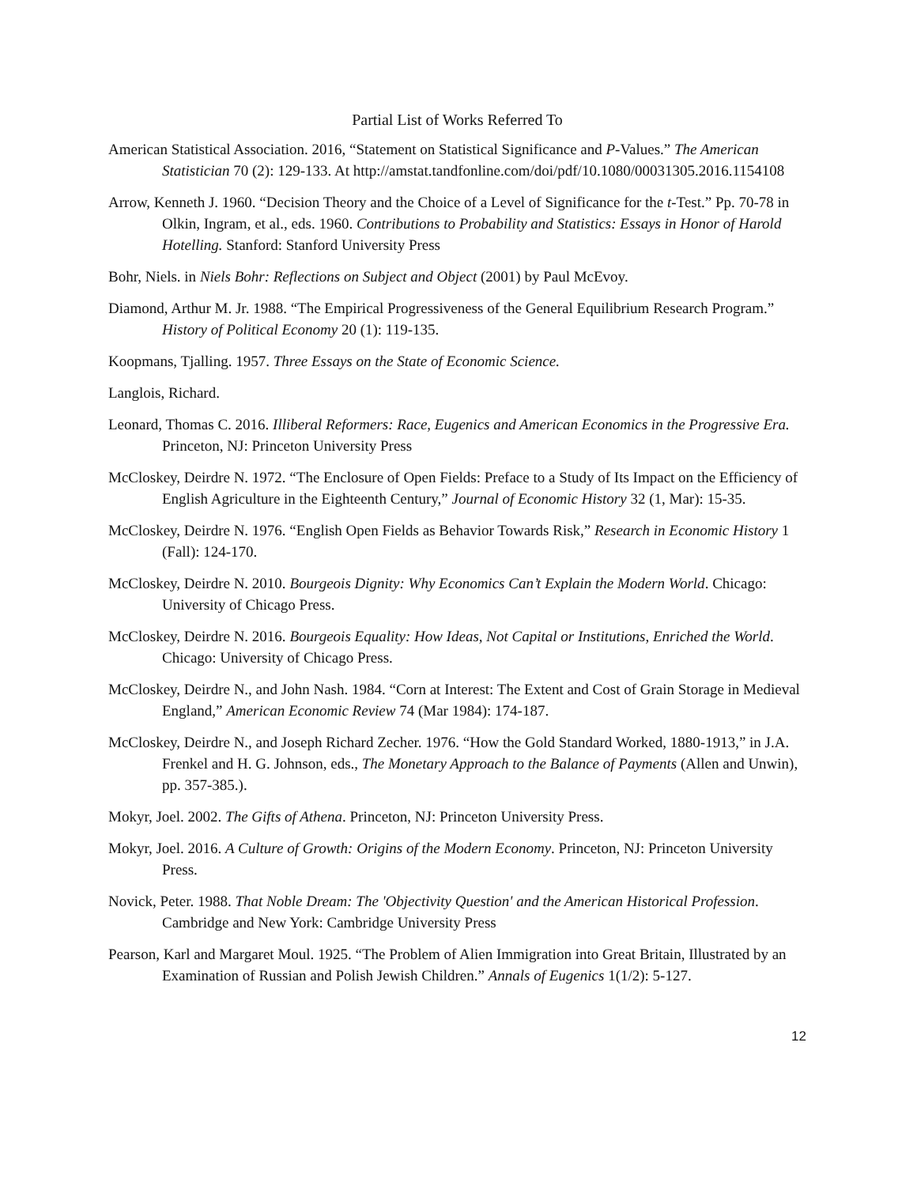Partial List of Works Referred To
American Statistical Association. 2016, “Statement on Statistical Significance and P-Values.” The American Statistician 70 (2): 129-133. At http://amstat.tandfonline.com/doi/pdf/10.1080/00031305.2016.1154108
Arrow, Kenneth J. 1960. “Decision Theory and the Choice of a Level of Significance for the t-Test.” Pp. 70-78 in Olkin, Ingram, et al., eds. 1960. Contributions to Probability and Statistics: Essays in Honor of Harold Hotelling. Stanford: Stanford University Press
Bohr, Niels. in Niels Bohr: Reflections on Subject and Object (2001) by Paul McEvoy.
Diamond, Arthur M. Jr. 1988. “The Empirical Progressiveness of the General Equilibrium Research Program.” History of Political Economy 20 (1): 119-135.
Koopmans, Tjalling. 1957. Three Essays on the State of Economic Science.
Langlois, Richard.
Leonard, Thomas C. 2016. Illiberal Reformers: Race, Eugenics and American Economics in the Progressive Era. Princeton, NJ: Princeton University Press
McCloskey, Deirdre N. 1972. “The Enclosure of Open Fields: Preface to a Study of Its Impact on the Efficiency of English Agriculture in the Eighteenth Century,” Journal of Economic History 32 (1, Mar): 15-35.
McCloskey, Deirdre N. 1976. “English Open Fields as Behavior Towards Risk,” Research in Economic History 1 (Fall): 124-170.
McCloskey, Deirdre N. 2010. Bourgeois Dignity: Why Economics Can’t Explain the Modern World. Chicago: University of Chicago Press.
McCloskey, Deirdre N. 2016. Bourgeois Equality: How Ideas, Not Capital or Institutions, Enriched the World. Chicago: University of Chicago Press.
McCloskey, Deirdre N., and John Nash. 1984. “Corn at Interest: The Extent and Cost of Grain Storage in Medieval England,” American Economic Review 74 (Mar 1984): 174-187.
McCloskey, Deirdre N., and Joseph Richard Zecher. 1976. “How the Gold Standard Worked, 1880-1913,” in J.A. Frenkel and H. G. Johnson, eds., The Monetary Approach to the Balance of Payments (Allen and Unwin), pp. 357-385.).
Mokyr, Joel. 2002. The Gifts of Athena. Princeton, NJ: Princeton University Press.
Mokyr, Joel. 2016. A Culture of Growth: Origins of the Modern Economy. Princeton, NJ: Princeton University Press.
Novick, Peter. 1988. That Noble Dream: The 'Objectivity Question' and the American Historical Profession. Cambridge and New York: Cambridge University Press
Pearson, Karl and Margaret Moul. 1925. “The Problem of Alien Immigration into Great Britain, Illustrated by an Examination of Russian and Polish Jewish Children.” Annals of Eugenics 1(1/2): 5-127.
12